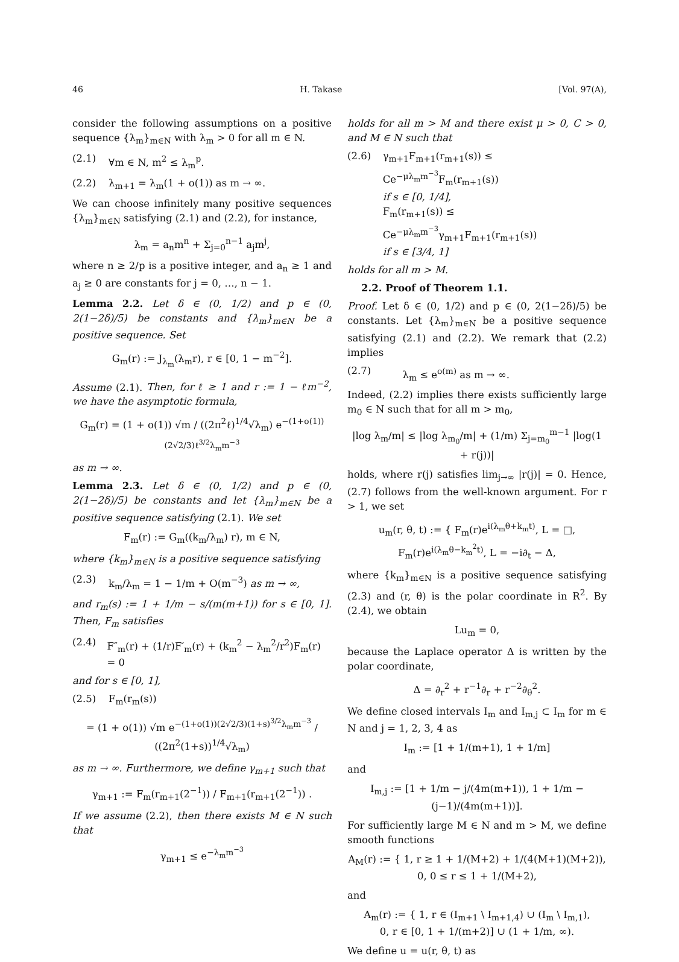46 H. Takase [Vol. 97(A),
consider the following assumptions on a positive sequence {λ<sub>m</sub>}<sub>m∈N</sub> with λ<sub>m</sub> > 0 for all m ∈ N.
(2.1) ∀m ∈ N, m<sup>2</sup> ≤ λ<sub>m</sub><sup>p</sup>.
(2.2) λ<sub>m+1</sub> = λ<sub>m</sub>(1 + o(1)) as m → ∞.
We can choose infinitely many positive sequences {λ<sub>m</sub>}<sub>m∈N</sub> satisfying (2.1) and (2.2), for instance,
λ<sub>m</sub> = a<sub>n</sub>m<sup>n</sup> + Σ<sub>j=0</sub><sup>n−1</sup> a<sub>j</sub>m<sup>j</sup>,
where n ≥ 2/p is a positive integer, and a<sub>n</sub> ≥ 1 and a<sub>j</sub> ≥ 0 are constants for j = 0, …, n − 1.
Lemma 2.2. Let δ ∈ (0, 1/2) and p ∈ (0, 2(1−2δ)/5) be constants and {λ<sub>m</sub>}<sub>m∈N</sub> be a positive sequence. Set
G<sub>m</sub>(r) := J<sub>λ<sub>m</sub></sub>(λ<sub>m</sub>r), r ∈ [0, 1 − m<sup>−2</sup>].
Assume (2.1). Then, for ℓ ≥ 1 and r := 1 − ℓm<sup>−2</sup>, we have the asymptotic formula,
G<sub>m</sub>(r) = (1 + o(1)) √m / ((2π<sup>2</sup>ℓ)<sup>1/4</sup>√λ<sub>m</sub>) e<sup>−(1+o(1))(2√2/3)ℓ<sup>3/2</sup>λ<sub>m</sub>m<sup>−3</sup></sup>
as m → ∞.
Lemma 2.3. Let δ ∈ (0, 1/2) and p ∈ (0, 2(1−2δ)/5) be constants and let {λ<sub>m</sub>}<sub>m∈N</sub> be a positive sequence satisfying (2.1). We set
F<sub>m</sub>(r) := G<sub>m</sub>((k<sub>m</sub>/λ<sub>m</sub>) r), m ∈ N,
where {k<sub>m</sub>}<sub>m∈N</sub> is a positive sequence satisfying
(2.3) k<sub>m</sub>/λ<sub>m</sub> = 1 − 1/m + O(m<sup>−3</sup>) as m → ∞,
and r<sub>m</sub>(s) := 1 + 1/m − s/(m(m+1)) for s ∈ [0, 1]. Then, F<sub>m</sub> satisfies
(2.4) F″<sub>m</sub>(r) + (1/r)F′<sub>m</sub>(r) + (k<sub>m</sub><sup>2</sup> − λ<sub>m</sub><sup>2</sup>/r<sup>2</sup>)F<sub>m</sub>(r) = 0
and for s ∈ [0, 1],
(2.5) F<sub>m</sub>(r<sub>m</sub>(s))
= (1 + o(1)) √m e<sup>−(1+o(1))(2√2/3)(1+s)<sup>3/2</sup>λ<sub>m</sub>m<sup>−3</sup></sup> / ((2π<sup>2</sup>(1+s))<sup>1/4</sup>√λ<sub>m</sub>)
as m → ∞. Furthermore, we define γ<sub>m+1</sub> such that
γ<sub>m+1</sub> := F<sub>m</sub>(r<sub>m+1</sub>(2<sup>−1</sup>)) / F<sub>m+1</sub>(r<sub>m+1</sub>(2<sup>−1</sup>)) .
If we assume (2.2), then there exists M ∈ N such that
γ<sub>m+1</sub> ≤ e<sup>−λ<sub>m</sub>m<sup>−3</sup></sup>
holds for all m > M and there exist μ > 0, C > 0, and M ∈ N such that
(2.6) γ<sub>m+1</sub>F<sub>m+1</sub>(r<sub>m+1</sub>(s)) ≤ Ce<sup>−μλ<sub>m</sub>m<sup>−3</sup></sup>F<sub>m</sub>(r<sub>m+1</sub>(s))
if s ∈ [0, 1/4],
F<sub>m</sub>(r<sub>m+1</sub>(s)) ≤ Ce<sup>−μλ<sub>m</sub>m<sup>−3</sup></sup>γ<sub>m+1</sub>F<sub>m+1</sub>(r<sub>m+1</sub>(s))
if s ∈ [3/4, 1]
holds for all m > M.
2.2. Proof of Theorem 1.1.
Proof. Let δ ∈ (0, 1/2) and p ∈ (0, 2(1−2δ)/5) be constants. Let {λ<sub>m</sub>}<sub>m∈N</sub> be a positive sequence satisfying (2.1) and (2.2). We remark that (2.2) implies
(2.7) λ<sub>m</sub> ≤ e<sup>o(m)</sup> as m → ∞.
Indeed, (2.2) implies there exists sufficiently large m<sub>0</sub> ∈ N such that for all m > m<sub>0</sub>,
|log λ<sub>m</sub>/m| ≤ |log λ<sub>m<sub>0</sub></sub>/m| + (1/m) Σ<sub>j=m<sub>0</sub></sub><sup>m−1</sup> |log(1 + r(j))|
holds, where r(j) satisfies lim<sub>j→∞</sub> |r(j)| = 0. Hence, (2.7) follows from the well-known argument. For r > 1, we set
u<sub>m</sub>(r, θ, t) := { F<sub>m</sub>(r)e<sup>i(λ<sub>m</sub>θ+k<sub>m</sub>t)</sup>, L = □,
F<sub>m</sub>(r)e<sup>i(λ<sub>m</sub>θ−k<sub>m</sub><sup>2</sup>t)</sup>, L = −i∂<sub>t</sub> − Δ,
where {k<sub>m</sub>}<sub>m∈N</sub> is a positive sequence satisfying (2.3) and (r, θ) is the polar coordinate in R<sup>2</sup>. By (2.4), we obtain
Lu<sub>m</sub> = 0,
because the Laplace operator Δ is written by the polar coordinate,
Δ = ∂<sub>r</sub><sup>2</sup> + r<sup>−1</sup>∂<sub>r</sub> + r<sup>−2</sup>∂<sub>θ</sub><sup>2</sup>.
We define closed intervals I<sub>m</sub> and I<sub>m,j</sub> ⊂ I<sub>m</sub> for m ∈ N and j = 1, 2, 3, 4 as
I<sub>m</sub> := [1 + 1/(m+1), 1 + 1/m]
and
I<sub>m,j</sub> := [1 + 1/m − j/(4m(m+1)), 1 + 1/m − (j−1)/(4m(m+1))].
For sufficiently large M ∈ N and m > M, we define smooth functions
A<sub>M</sub>(r) := { 1, r ≥ 1 + 1/(M+2) + 1/(4(M+1)(M+2)),
0, 0 ≤ r ≤ 1 + 1/(M+2),
and
A<sub>m</sub>(r) := { 1, r ∈ (I<sub>m+1</sub> \ I<sub>m+1,4</sub>) ∪ (I<sub>m</sub> \ I<sub>m,1</sub>),
0, r ∈ [0, 1 + 1/(m+2)] ∪ (1 + 1/m, ∞).
We define u = u(r, θ, t) as